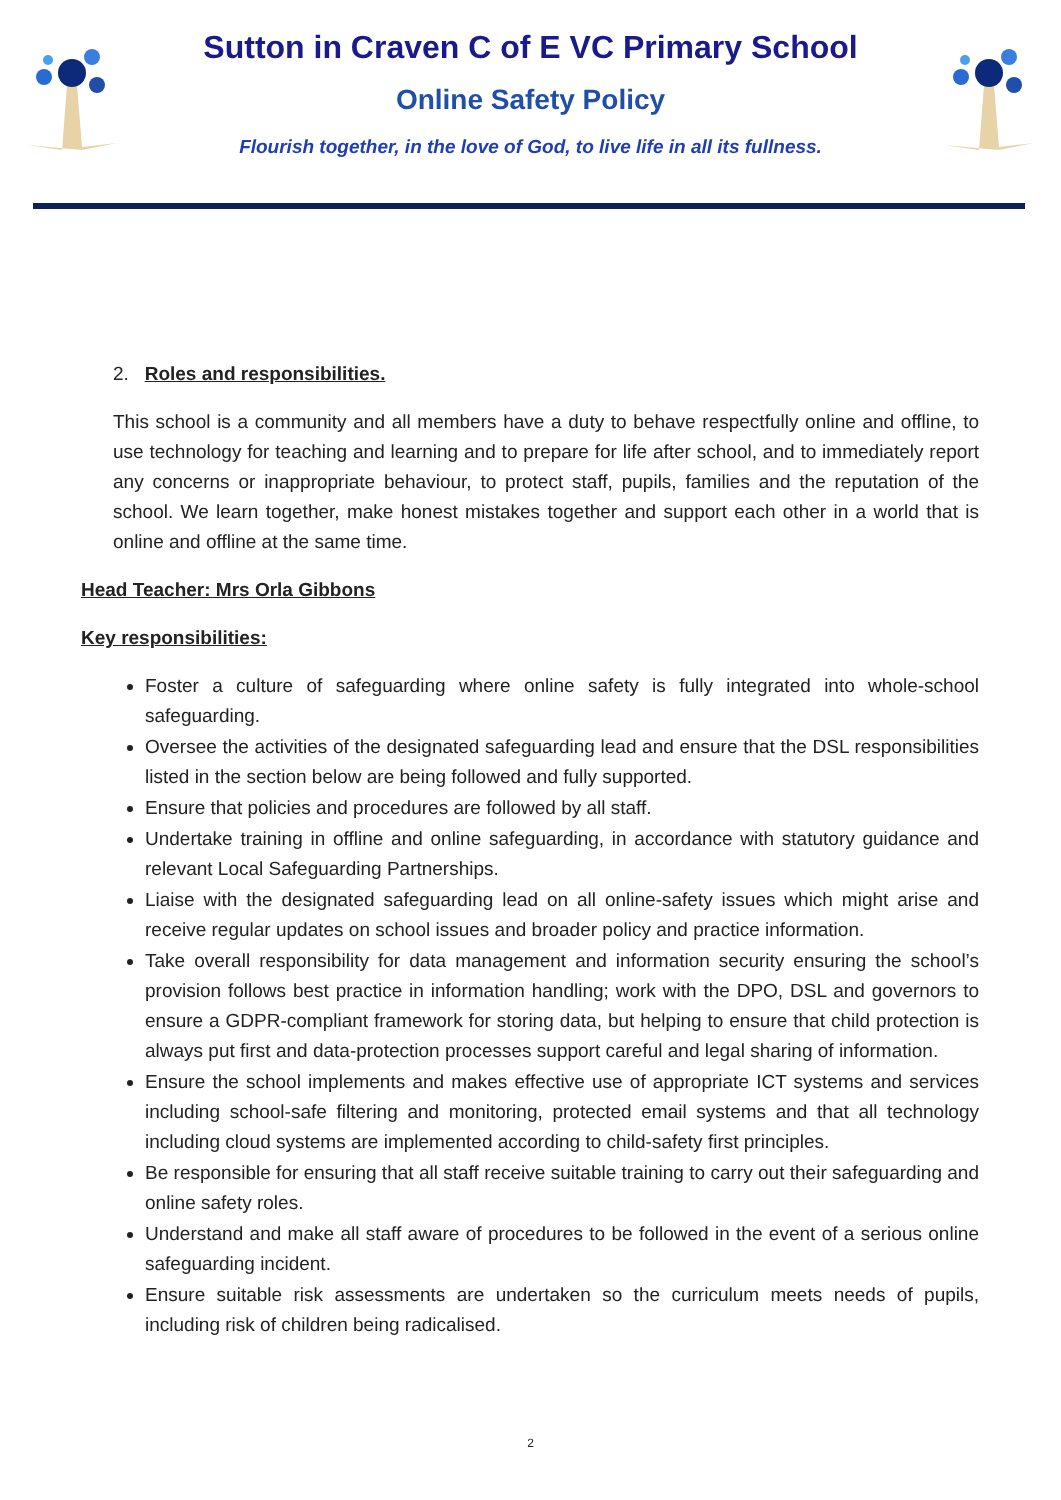Sutton in Craven C of E VC Primary School
Online Safety Policy
Flourish together, in the love of God, to live life in all its fullness.
2. Roles and responsibilities.
This school is a community and all members have a duty to behave respectfully online and offline, to use technology for teaching and learning and to prepare for life after school, and to immediately report any concerns or inappropriate behaviour, to protect staff, pupils, families and the reputation of the school. We learn together, make honest mistakes together and support each other in a world that is online and offline at the same time.
Head Teacher: Mrs Orla Gibbons
Key responsibilities:
Foster a culture of safeguarding where online safety is fully integrated into whole-school safeguarding.
Oversee the activities of the designated safeguarding lead and ensure that the DSL responsibilities listed in the section below are being followed and fully supported.
Ensure that policies and procedures are followed by all staff.
Undertake training in offline and online safeguarding, in accordance with statutory guidance and relevant Local Safeguarding Partnerships.
Liaise with the designated safeguarding lead on all online-safety issues which might arise and receive regular updates on school issues and broader policy and practice information.
Take overall responsibility for data management and information security ensuring the school’s provision follows best practice in information handling; work with the DPO, DSL and governors to ensure a GDPR-compliant framework for storing data, but helping to ensure that child protection is always put first and data-protection processes support careful and legal sharing of information.
Ensure the school implements and makes effective use of appropriate ICT systems and services including school-safe filtering and monitoring, protected email systems and that all technology including cloud systems are implemented according to child-safety first principles.
Be responsible for ensuring that all staff receive suitable training to carry out their safeguarding and online safety roles.
Understand and make all staff aware of procedures to be followed in the event of a serious online safeguarding incident.
Ensure suitable risk assessments are undertaken so the curriculum meets needs of pupils, including risk of children being radicalised.
2